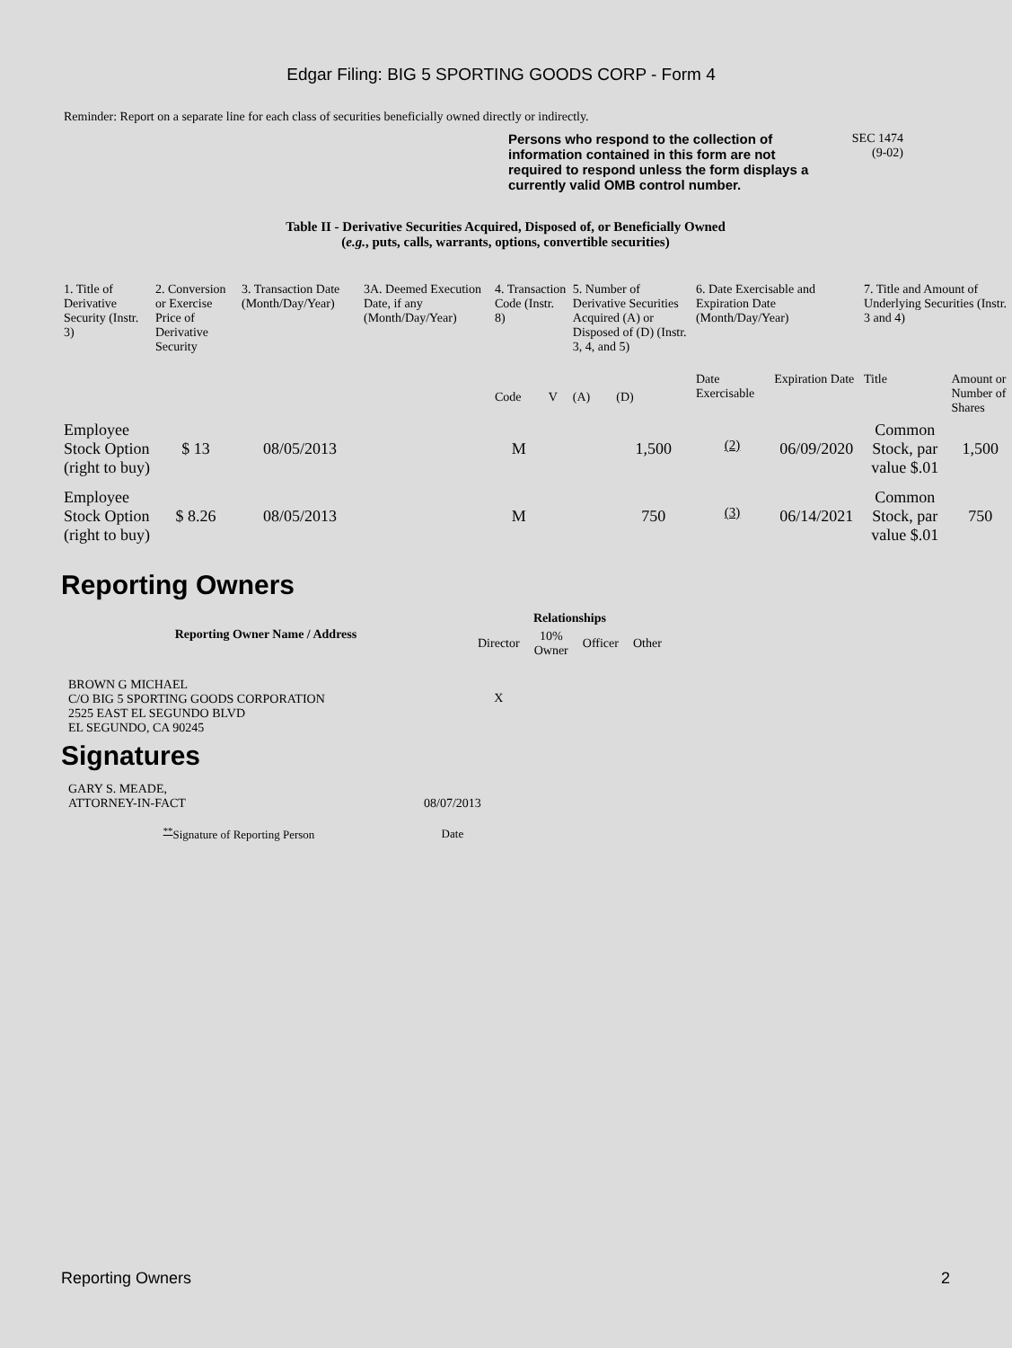Edgar Filing: BIG 5 SPORTING GOODS CORP - Form 4
Reminder: Report on a separate line for each class of securities beneficially owned directly or indirectly.
Persons who respond to the collection of information contained in this form are not required to respond unless the form displays a currently valid OMB control number.
SEC 1474
(9-02)
Table II - Derivative Securities Acquired, Disposed of, or Beneficially Owned
(e.g., puts, calls, warrants, options, convertible securities)
| 1. Title of Derivative Security (Instr. 3) | 2. Conversion or Exercise Price of Derivative Security | 3. Transaction Date (Month/Day/Year) | 3A. Deemed Execution Date, if any (Month/Day/Year) | 4. Transaction Code (Instr. 8) | | 5. Number of Derivative Securities Acquired (A) or Disposed of (D) (Instr. 3, 4, and 5) | | 6. Date Exercisable and Expiration Date (Month/Day/Year) | | 7. Title and Amount of Underlying Securities (Instr. 3 and 4) | |
| --- | --- | --- | --- | --- | --- | --- | --- | --- | --- | --- | --- |
| | | | | Code | V | (A) | (D) | Date Exercisable | Expiration Date | Title | Amount or Number of Shares |
| Employee Stock Option (right to buy) | $ 13 | 08/05/2013 | | M | | | 1,500 | <sup>(2)</sup> | 06/09/2020 | Common Stock, par value $.01 | 1,500 |
| Employee Stock Option (right to buy) | $ 8.26 | 08/05/2013 | | M | | | 750 | <sup>(3)</sup> | 06/14/2021 | Common Stock, par value $.01 | 750 |
Reporting Owners
| Reporting Owner Name / Address | Relationships | | | |
| --- | --- | --- | --- | --- |
| | Director | 10% Owner | Officer | Other |
| BROWN G MICHAEL C/O BIG 5 SPORTING GOODS CORPORATION 2525 EAST EL SEGUNDO BLVD EL SEGUNDO, CA 90245 | X | | | |
Signatures
| GARY S. MEADE, ATTORNEY-IN-FACT | 08/07/2013 |
| <sup>**</sup> Signature of Reporting Person | Date |
Reporting Owners 2